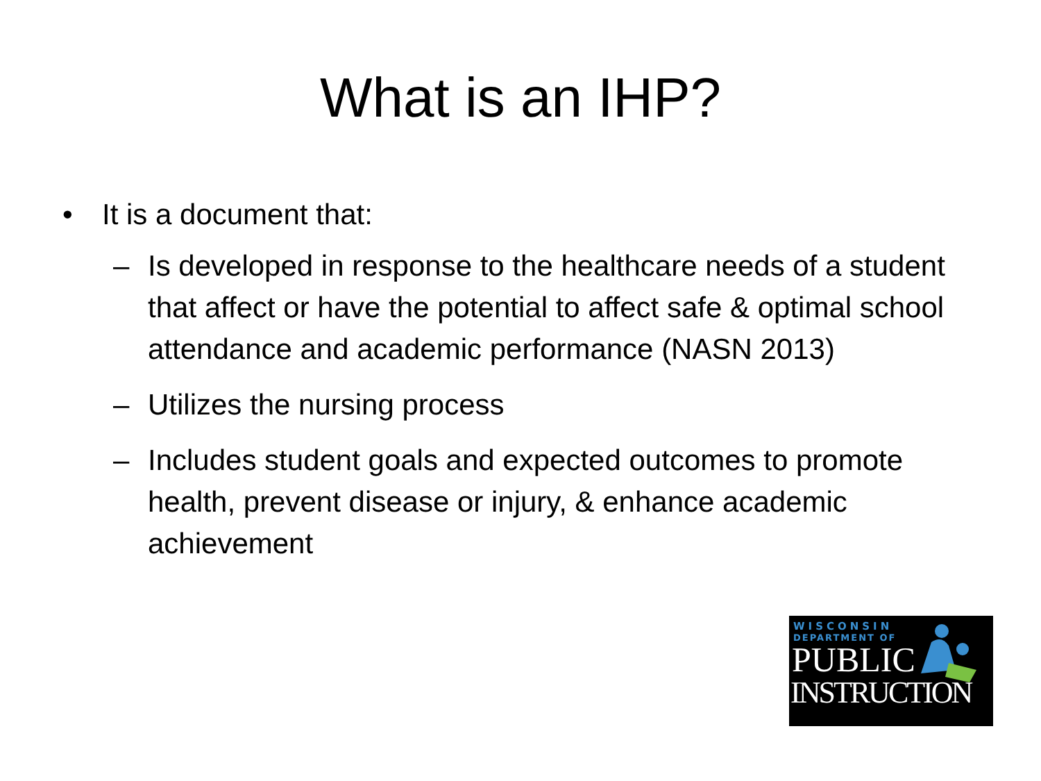What is an IHP?
• It is a document that:
– Is developed in response to the healthcare needs of a student that affect or have the potential to affect safe & optimal school attendance and academic performance (NASN 2013)
– Utilizes the nursing process
– Includes student goals and expected outcomes to promote health, prevent disease or injury, & enhance academic achievement
WISCONSIN
DEPARTMENT OF
PUBLIC
INSTRUCTION